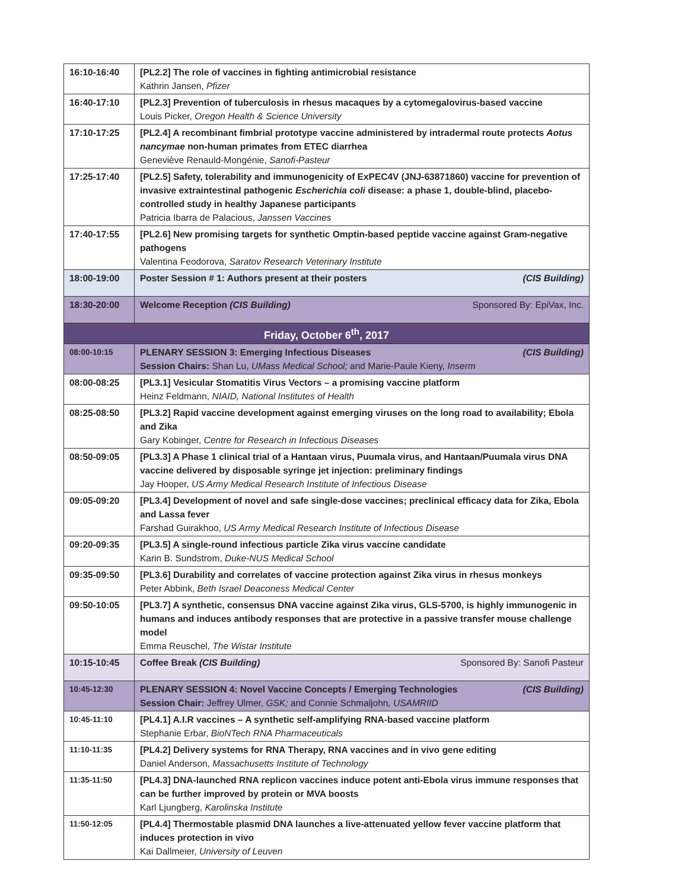| 16:10-16:40 | [PL2.2] The role of vaccines in fighting antimicrobial resistance Kathrin Jansen, Pfizer |
| 16:40-17:10 | [PL2.3] Prevention of tuberculosis in rhesus macaques by a cytomegalovirus-based vaccine Louis Picker, Oregon Health & Science University |
| 17:10-17:25 | [PL2.4] A recombinant fimbrial prototype vaccine administered by intradermal route protects Aotus nancymae non-human primates from ETEC diarrhea Geneviève Renauld-Mongénie, Sanofi-Pasteur |
| 17:25-17:40 | [PL2.5] Safety, tolerability and immunogenicity of ExPEC4V (JNJ-63871860) vaccine for prevention of invasive extraintestinal pathogenic Escherichia coli disease: a phase 1, double-blind, placebo-controlled study in healthy Japanese participants Patricia Ibarra de Palacious, Janssen Vaccines |
| 17:40-17:55 | [PL2.6] New promising targets for synthetic Omptin-based peptide vaccine against Gram-negative pathogens Valentina Feodorova, Saratov Research Veterinary Institute |
| 18:00-19:00 | Poster Session # 1: Authors present at their posters (CIS Building) |
| 18:30-20:00 | Welcome Reception (CIS Building) Sponsored By: EpiVax, Inc. |
| Friday, October 6<sup>th</sup>, 2017 | |
| 08:00-10:15 | PLENARY SESSION 3: Emerging Infectious Diseases (CIS Building) Session Chairs: Shan Lu, UMass Medical School; and Marie-Paule Kieny, Inserm |
| 08:00-08:25 | [PL3.1] Vesicular Stomatitis Virus Vectors – a promising vaccine platform Heinz Feldmann, NIAID, National Institutes of Health |
| 08:25-08:50 | [PL3.2] Rapid vaccine development against emerging viruses on the long road to availability; Ebola and Zika Gary Kobinger, Centre for Research in Infectious Diseases |
| 08:50-09:05 | [PL3.3] A Phase 1 clinical trial of a Hantaan virus, Puumala virus, and Hantaan/Puumala virus DNA vaccine delivered by disposable syringe jet injection: preliminary findings Jay Hooper, US Army Medical Research Institute of Infectious Disease |
| 09:05-09:20 | [PL3.4] Development of novel and safe single-dose vaccines; preclinical efficacy data for Zika, Ebola and Lassa fever Farshad Guirakhoo, US Army Medical Research Institute of Infectious Disease |
| 09:20-09:35 | [PL3.5] A single-round infectious particle Zika virus vaccine candidate Karin B. Sundstrom, Duke-NUS Medical School |
| 09:35-09:50 | [PL3.6] Durability and correlates of vaccine protection against Zika virus in rhesus monkeys Peter Abbink, Beth Israel Deaconess Medical Center |
| 09:50-10:05 | [PL3.7] A synthetic, consensus DNA vaccine against Zika virus, GLS-5700, is highly immunogenic in humans and induces antibody responses that are protective in a passive transfer mouse challenge model Emma Reuschel, The Wistar Institute |
| 10:15-10:45 | Coffee Break (CIS Building) Sponsored By: Sanofi Pasteur |
| 10:45-12:30 | PLENARY SESSION 4: Novel Vaccine Concepts / Emerging Technologies (CIS Building) Session Chair: Jeffrey Ulmer, GSK; and Connie Schmaljohn , USAMRIID |
| 10:45-11:10 | [PL4.1] A.I.R vaccines – A synthetic self-amplifying RNA-based vaccine platform Stephanie Erbar, BioNTech RNA Pharmaceuticals |
| 11:10-11:35 | [PL4.2] Delivery systems for RNA Therapy, RNA vaccines and in vivo gene editing Daniel Anderson, Massachusetts Institute of Technology |
| 11:35-11:50 | [PL4.3] DNA-launched RNA replicon vaccines induce potent anti-Ebola virus immune responses that can be further improved by protein or MVA boosts Karl Ljungberg, Karolinska Institute |
| 11:50-12:05 | [PL4.4] Thermostable plasmid DNA launches a live-attenuated yellow fever vaccine platform that induces protection in vivo Kai Dallmeier, University of Leuven |